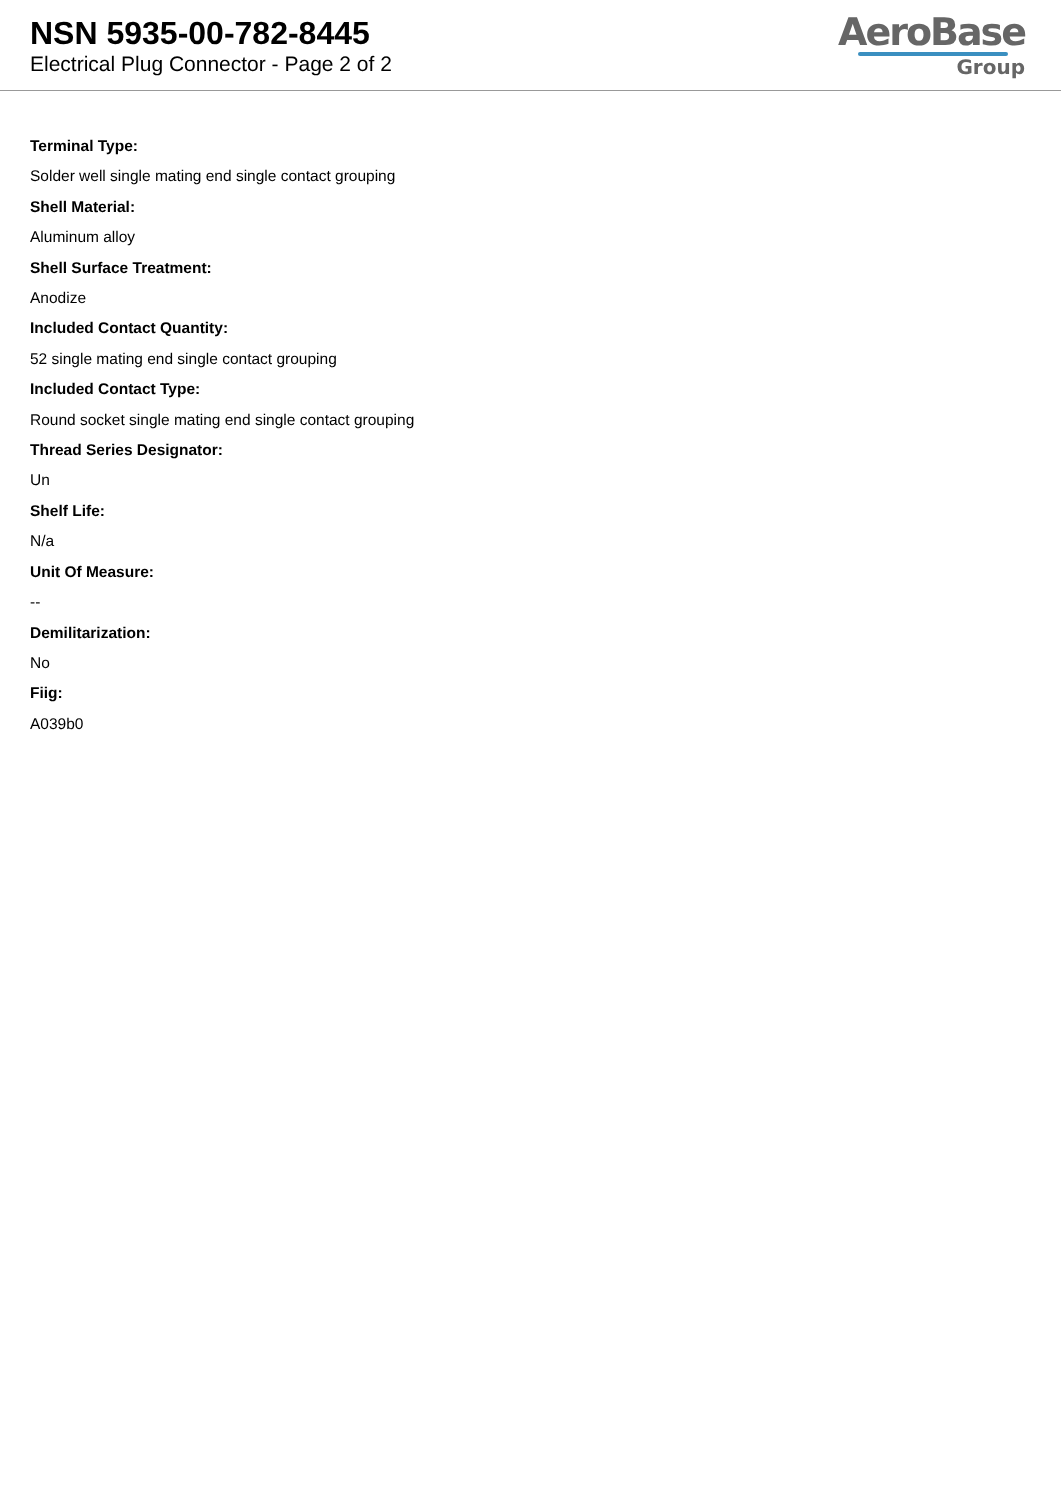NSN 5935-00-782-8445
Electrical Plug Connector - Page 2 of 2
AeroBase
Group
Terminal Type:
Solder well single mating end single contact grouping
Shell Material:
Aluminum alloy
Shell Surface Treatment:
Anodize
Included Contact Quantity:
52 single mating end single contact grouping
Included Contact Type:
Round socket single mating end single contact grouping
Thread Series Designator:
Un
Shelf Life:
N/a
Unit Of Measure:
--
Demilitarization:
No
Fiig:
A039b0